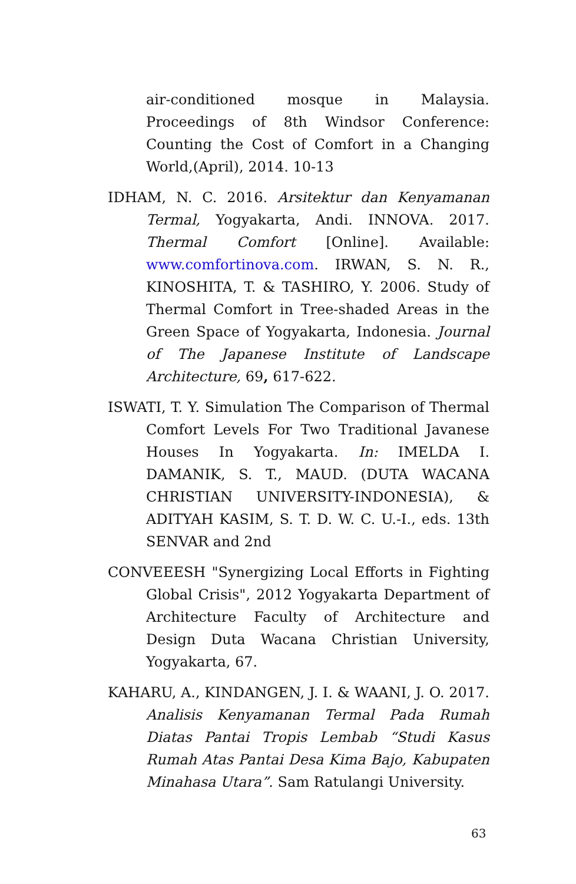air-conditioned mosque in Malaysia. Proceedings of 8th Windsor Conference: Counting the Cost of Comfort in a Changing World,(April), 2014. 10-13
IDHAM, N. C. 2016. Arsitektur dan Kenyamanan Termal, Yogyakarta, Andi. INNOVA. 2017. Thermal Comfort [Online]. Available: www.comfortinova.com. IRWAN, S. N. R., KINOSHITA, T. & TASHIRO, Y. 2006. Study of Thermal Comfort in Tree-shaded Areas in the Green Space of Yogyakarta, Indonesia. Journal of The Japanese Institute of Landscape Architecture, 69, 617-622.
ISWATI, T. Y. Simulation The Comparison of Thermal Comfort Levels For Two Traditional Javanese Houses In Yogyakarta. In: IMELDA I. DAMANIK, S. T., MAUD. (DUTA WACANA CHRISTIAN UNIVERSITY-INDONESIA), & ADITYAH KASIM, S. T. D. W. C. U.-I., eds. 13th SENVAR and 2nd
CONVEEESH "Synergizing Local Efforts in Fighting Global Crisis", 2012 Yogyakarta Department of Architecture Faculty of Architecture and Design Duta Wacana Christian University, Yogyakarta, 67.
KAHARU, A., KINDANGEN, J. I. & WAANI, J. O. 2017. Analisis Kenyamanan Termal Pada Rumah Diatas Pantai Tropis Lembab “Studi Kasus Rumah Atas Pantai Desa Kima Bajo, Kabupaten Minahasa Utara”. Sam Ratulangi University.
63